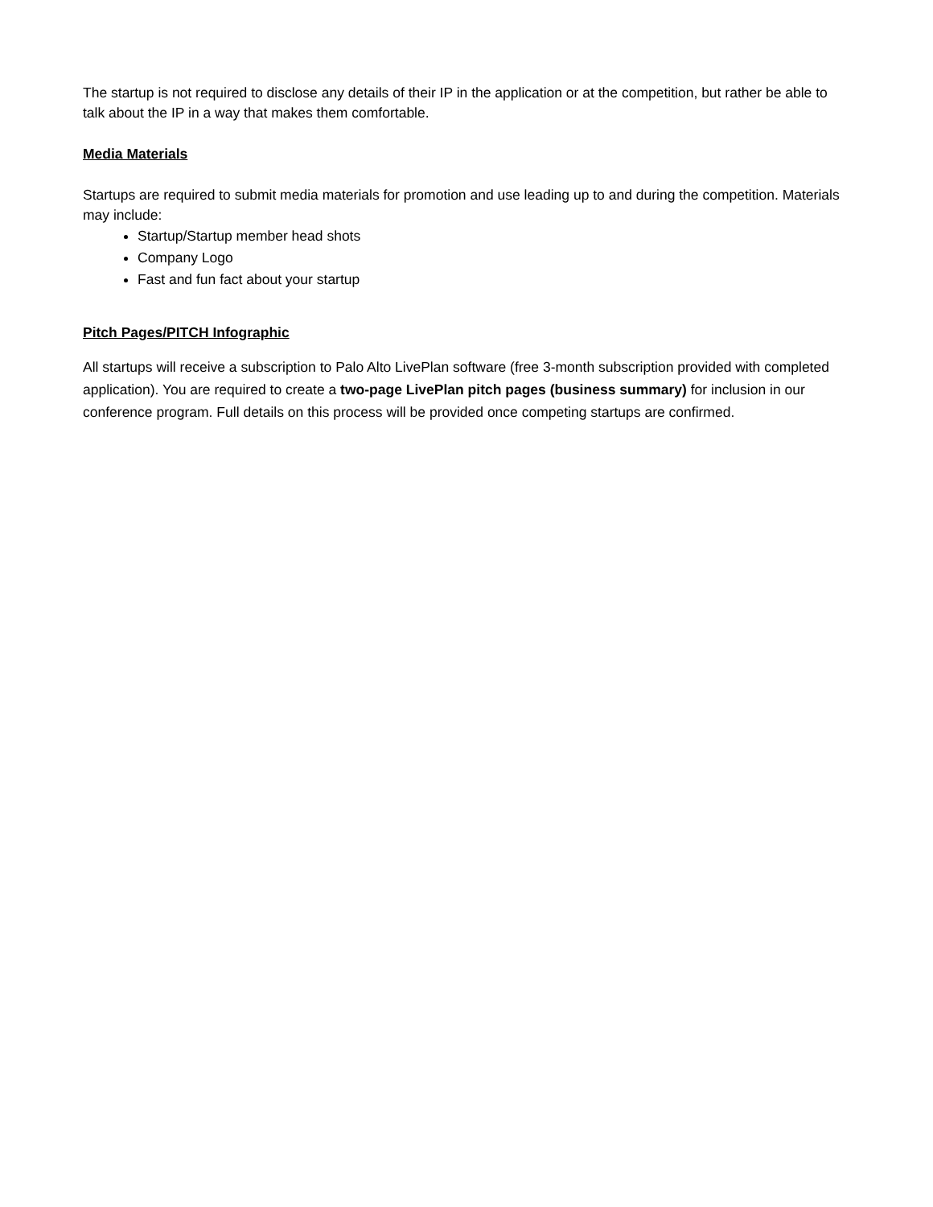The startup is not required to disclose any details of their IP in the application or at the competition, but rather be able to talk about the IP in a way that makes them comfortable.
Media Materials
Startups are required to submit media materials for promotion and use leading up to and during the competition. Materials may include:
Startup/Startup member head shots
Company Logo
Fast and fun fact about your startup
Pitch Pages/PITCH Infographic
All startups will receive a subscription to Palo Alto LivePlan software (free 3-month subscription provided with completed application). You are required to create a two-page LivePlan pitch pages (business summary) for inclusion in our conference program. Full details on this process will be provided once competing startups are confirmed.